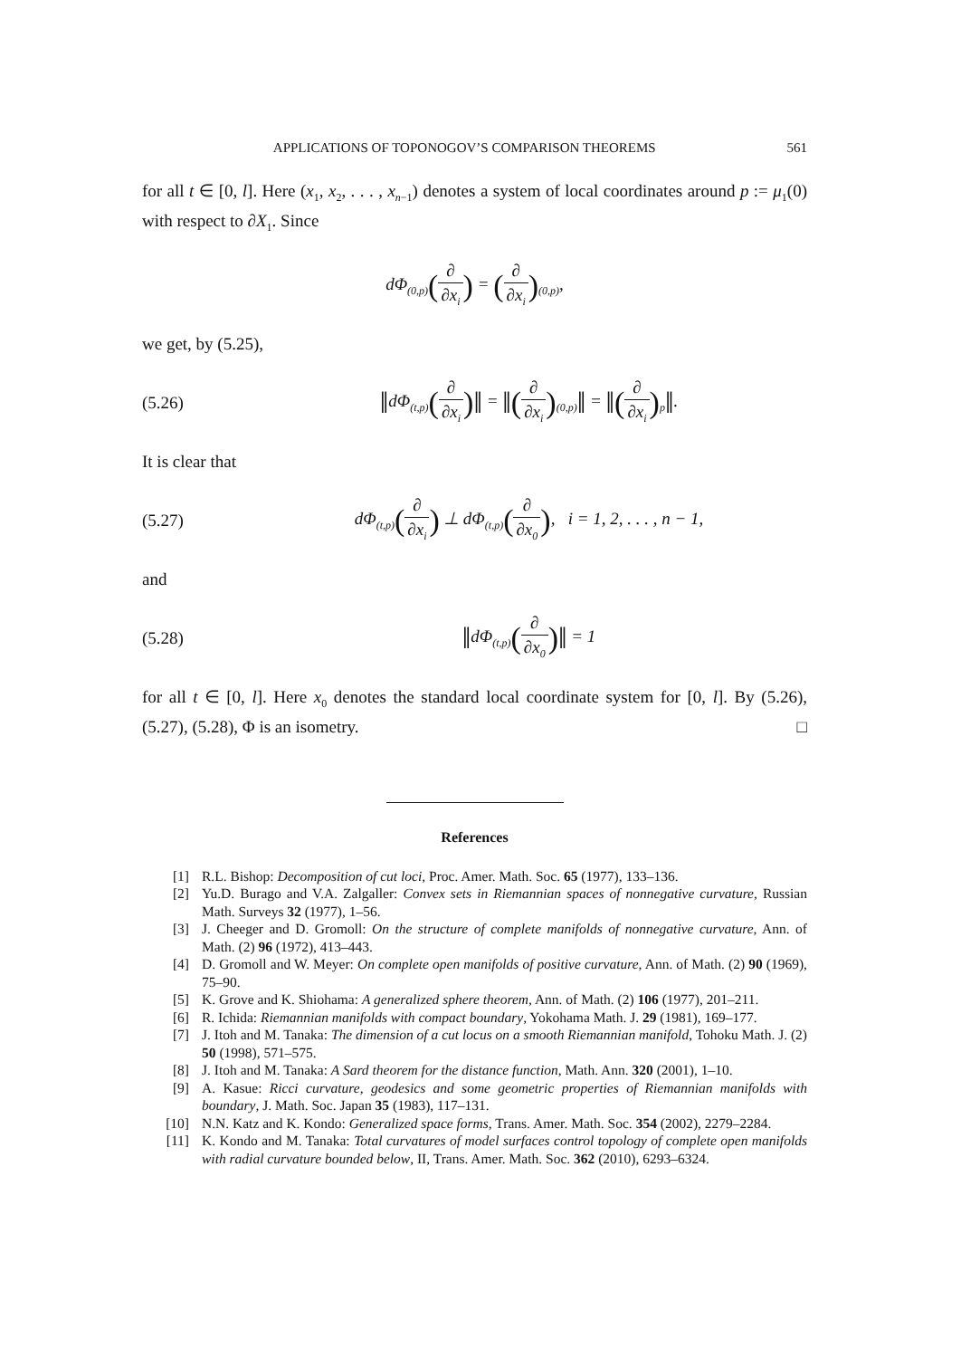APPLICATIONS OF TOPONOGOV’S COMPARISON THEOREMS 561
for all t ∈ [0, l]. Here (x<sub>1</sub>, x<sub>2</sub>, . . . , x<sub>n−1</sub>) denotes a system of local coordinates around p := μ<sub>1</sub>(0) with respect to ∂X<sub>1</sub>. Since
dΦ<sub>(0,p)</sub>(∂ ∂x<sub>i</sub>) = (∂ ∂x<sub>i</sub>)<sub>(0,p)</sub>,
we get, by (5.25),
(5.26)
‖dΦ<sub>(t,p)</sub>(∂ ∂x<sub>i</sub>)‖ = ‖(∂ ∂x<sub>i</sub>)<sub>(0,p)</sub>‖ = ‖(∂ ∂x<sub>i</sub>)<sub>p</sub>‖.
It is clear that
(5.27)
dΦ<sub>(t,p)</sub>(∂ ∂x<sub>i</sub>) ⊥ dΦ<sub>(t,p)</sub>(∂ ∂x<sub>0</sub>), i = 1, 2, . . . , n − 1,
and
(5.28)
‖dΦ<sub>(t,p)</sub>(∂ ∂x<sub>0</sub>)‖ = 1
for all t ∈ [0, l]. Here x<sub>0</sub> denotes the standard local coordinate system for [0, l]. By (5.26), (5.27), (5.28), Φ is an isometry. □
References
[1] R.L. Bishop: Decomposition of cut loci, Proc. Amer. Math. Soc. 65 (1977), 133–136.
[2] Yu.D. Burago and V.A. Zalgaller: Convex sets in Riemannian spaces of nonnegative curvature, Russian Math. Surveys 32 (1977), 1–56.
[3] J. Cheeger and D. Gromoll: On the structure of complete manifolds of nonnegative curvature, Ann. of Math. (2) 96 (1972), 413–443.
[4] D. Gromoll and W. Meyer: On complete open manifolds of positive curvature, Ann. of Math. (2) 90 (1969), 75–90.
[5] K. Grove and K. Shiohama: A generalized sphere theorem, Ann. of Math. (2) 106 (1977), 201–211.
[6] R. Ichida: Riemannian manifolds with compact boundary, Yokohama Math. J. 29 (1981), 169–177.
[7] J. Itoh and M. Tanaka: The dimension of a cut locus on a smooth Riemannian manifold, Tohoku Math. J. (2) 50 (1998), 571–575.
[8] J. Itoh and M. Tanaka: A Sard theorem for the distance function, Math. Ann. 320 (2001), 1–10.
[9] A. Kasue: Ricci curvature, geodesics and some geometric properties of Riemannian manifolds with boundary, J. Math. Soc. Japan 35 (1983), 117–131.
[10] N.N. Katz and K. Kondo: Generalized space forms, Trans. Amer. Math. Soc. 354 (2002), 2279–2284.
[11] K. Kondo and M. Tanaka: Total curvatures of model surfaces control topology of complete open manifolds with radial curvature bounded below, II, Trans. Amer. Math. Soc. 362 (2010), 6293–6324.